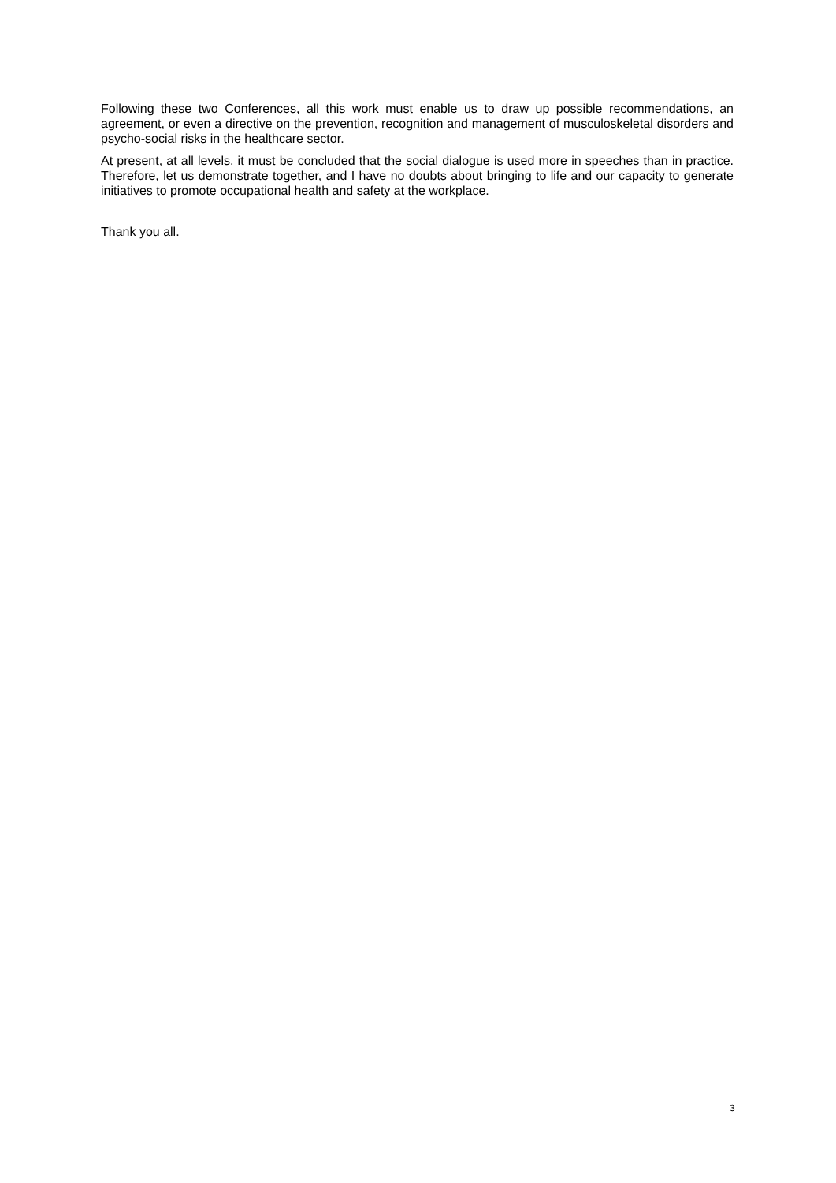Following these two Conferences, all this work must enable us to draw up possible recommendations, an agreement, or even a directive on the prevention, recognition and management of musculoskeletal disorders and psycho-social risks in the healthcare sector.
At present, at all levels, it must be concluded that the social dialogue is used more in speeches than in practice. Therefore, let us demonstrate together, and I have no doubts about bringing to life and our capacity to generate initiatives to promote occupational health and safety at the workplace.
Thank you all.
3